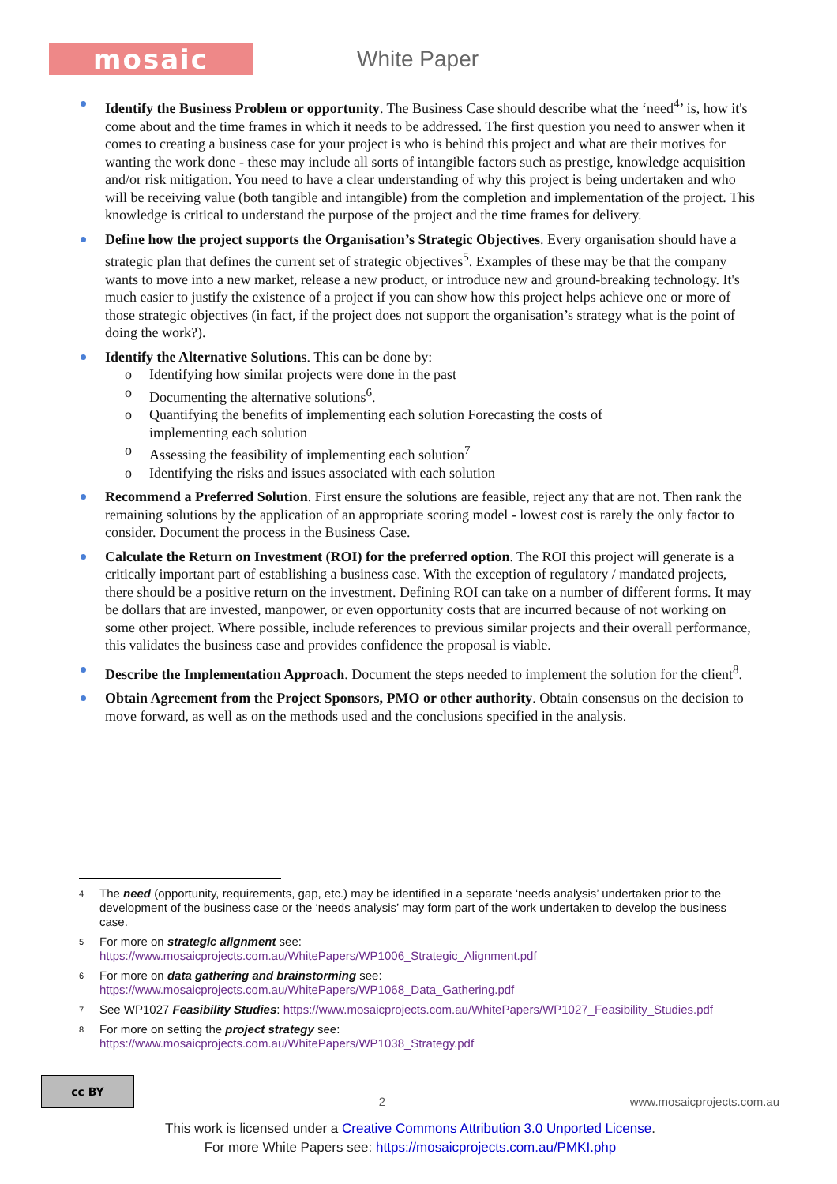mosaic
White Paper
Identify the Business Problem or opportunity. The Business Case should describe what the ‘need<sup>4</sup>’ is, how it's come about and the time frames in which it needs to be addressed. The first question you need to answer when it comes to creating a business case for your project is who is behind this project and what are their motives for wanting the work done - these may include all sorts of intangible factors such as prestige, knowledge acquisition and/or risk mitigation. You need to have a clear understanding of why this project is being undertaken and who will be receiving value (both tangible and intangible) from the completion and implementation of the project. This knowledge is critical to understand the purpose of the project and the time frames for delivery.
Define how the project supports the Organisation’s Strategic Objectives. Every organisation should have a strategic plan that defines the current set of strategic objectives<sup>5</sup>. Examples of these may be that the company wants to move into a new market, release a new product, or introduce new and ground-breaking technology. It's much easier to justify the existence of a project if you can show how this project helps achieve one or more of those strategic objectives (in fact, if the project does not support the organisation’s strategy what is the point of doing the work?).
Identify the Alternative Solutions. This can be done by:
o Identifying how similar projects were done in the past
o Documenting the alternative solutions<sup>6</sup>.
o Quantifying the benefits of implementing each solution Forecasting the costs of implementing each solution
o Assessing the feasibility of implementing each solution<sup>7</sup>
o Identifying the risks and issues associated with each solution
Recommend a Preferred Solution. First ensure the solutions are feasible, reject any that are not. Then rank the remaining solutions by the application of an appropriate scoring model - lowest cost is rarely the only factor to consider. Document the process in the Business Case.
Calculate the Return on Investment (ROI) for the preferred option. The ROI this project will generate is a critically important part of establishing a business case. With the exception of regulatory / mandated projects, there should be a positive return on the investment. Defining ROI can take on a number of different forms. It may be dollars that are invested, manpower, or even opportunity costs that are incurred because of not working on some other project. Where possible, include references to previous similar projects and their overall performance, this validates the business case and provides confidence the proposal is viable.
Describe the Implementation Approach. Document the steps needed to implement the solution for the client<sup>8</sup>.
Obtain Agreement from the Project Sponsors, PMO or other authority. Obtain consensus on the decision to move forward, as well as on the methods used and the conclusions specified in the analysis.
4 The need (opportunity, requirements, gap, etc.) may be identified in a separate ‘needs analysis’ undertaken prior to the development of the business case or the ‘needs analysis’ may form part of the work undertaken to develop the business case.
5 For more on strategic alignment see:
https://www.mosaicprojects.com.au/WhitePapers/WP1006_Strategic_Alignment.pdf
6 For more on data gathering and brainstorming see:
https://www.mosaicprojects.com.au/WhitePapers/WP1068_Data_Gathering.pdf
7 See WP1027 Feasibility Studies: https://www.mosaicprojects.com.au/WhitePapers/WP1027_Feasibility_Studies.pdf
8 For more on setting the project strategy see:
https://www.mosaicprojects.com.au/WhitePapers/WP1038_Strategy.pdf
cc BY
2 www.mosaicprojects.com.au
This work is licensed under a Creative Commons Attribution 3.0 Unported License.
For more White Papers see: https://mosaicprojects.com.au/PMKI.php